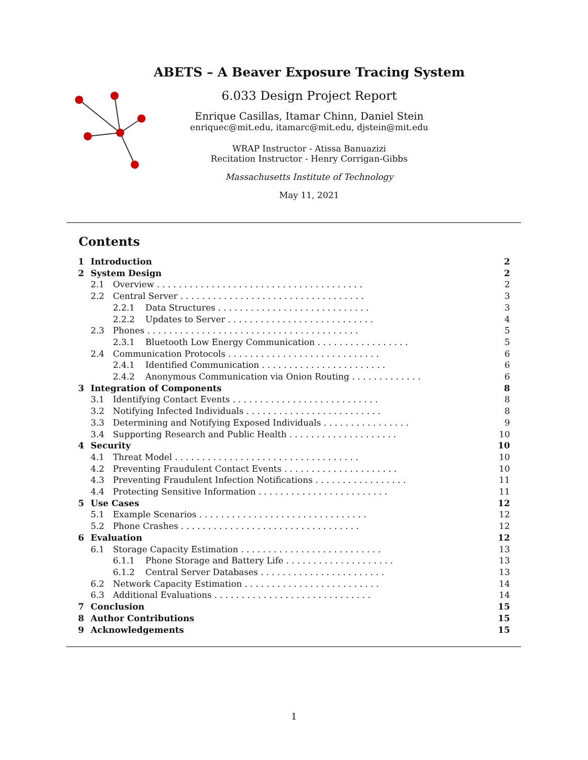ABETS – A Beaver Exposure Tracing System
6.033 Design Project Report
Enrique Casillas, Itamar Chinn, Daniel Stein
enriquec@mit.edu, itamarc@mit.edu, djstein@mit.edu
WRAP Instructor - Atissa Banuazizi
Recitation Instructor - Henry Corrigan-Gibbs
Massachusetts Institute of Technology
May 11, 2021
Contents
| 1 | Introduction | | | 2 |
| 2 | System Design | | | 2 |
| | 2.1 | Overview . . . . . . . . . . . . . . . . . . . . . . . . . . . . . . . . . . . . . . | | 2 |
| | 2.2 | Central Server . . . . . . . . . . . . . . . . . . . . . . . . . . . . . . . . . . | | 3 |
| | | 2.2.1 | Data Structures . . . . . . . . . . . . . . . . . . . . . . . . . . . . | 3 |
| | | 2.2.2 | Updates to Server . . . . . . . . . . . . . . . . . . . . . . . . . . . | 4 |
| | 2.3 | Phones . . . . . . . . . . . . . . . . . . . . . . . . . . . . . . . . . . . . . . . | | 5 |
| | | 2.3.1 | Bluetooth Low Energy Communication . . . . . . . . . . . . . . . . . | 5 |
| | 2.4 | Communication Protocols . . . . . . . . . . . . . . . . . . . . . . . . . . . . | | 6 |
| | | 2.4.1 | Identified Communication . . . . . . . . . . . . . . . . . . . . . . . | 6 |
| | | 2.4.2 | Anonymous Communication via Onion Routing . . . . . . . . . . . . . | 6 |
| 3 | Integration of Components | | | 8 |
| | 3.1 | Identifying Contact Events . . . . . . . . . . . . . . . . . . . . . . . . . . . | | 8 |
| | 3.2 | Notifying Infected Individuals . . . . . . . . . . . . . . . . . . . . . . . . . | | 8 |
| | 3.3 | Determining and Notifying Exposed Individuals . . . . . . . . . . . . . . . . | | 9 |
| | 3.4 | Supporting Research and Public Health . . . . . . . . . . . . . . . . . . . . | | 10 |
| 4 | Security | | | 10 |
| | 4.1 | Threat Model . . . . . . . . . . . . . . . . . . . . . . . . . . . . . . . . . . | | 10 |
| | 4.2 | Preventing Fraudulent Contact Events . . . . . . . . . . . . . . . . . . . . . | | 10 |
| | 4.3 | Preventing Fraudulent Infection Notifications . . . . . . . . . . . . . . . . . | | 11 |
| | 4.4 | Protecting Sensitive Information . . . . . . . . . . . . . . . . . . . . . . . . | | 11 |
| 5 | Use Cases | | | 12 |
| | 5.1 | Example Scenarios . . . . . . . . . . . . . . . . . . . . . . . . . . . . . . . | | 12 |
| | 5.2 | Phone Crashes . . . . . . . . . . . . . . . . . . . . . . . . . . . . . . . . . | | 12 |
| 6 | Evaluation | | | 12 |
| | 6.1 | Storage Capacity Estimation . . . . . . . . . . . . . . . . . . . . . . . . . . | | 13 |
| | | 6.1.1 | Phone Storage and Battery Life . . . . . . . . . . . . . . . . . . . . | 13 |
| | | 6.1.2 | Central Server Databases . . . . . . . . . . . . . . . . . . . . . . . | 13 |
| | 6.2 | Network Capacity Estimation . . . . . . . . . . . . . . . . . . . . . . . . . | | 14 |
| | 6.3 | Additional Evaluations . . . . . . . . . . . . . . . . . . . . . . . . . . . . . | | 14 |
| 7 | Conclusion | | | 15 |
| 8 | Author Contributions | | | 15 |
| 9 | Acknowledgements | | | 15 |
1